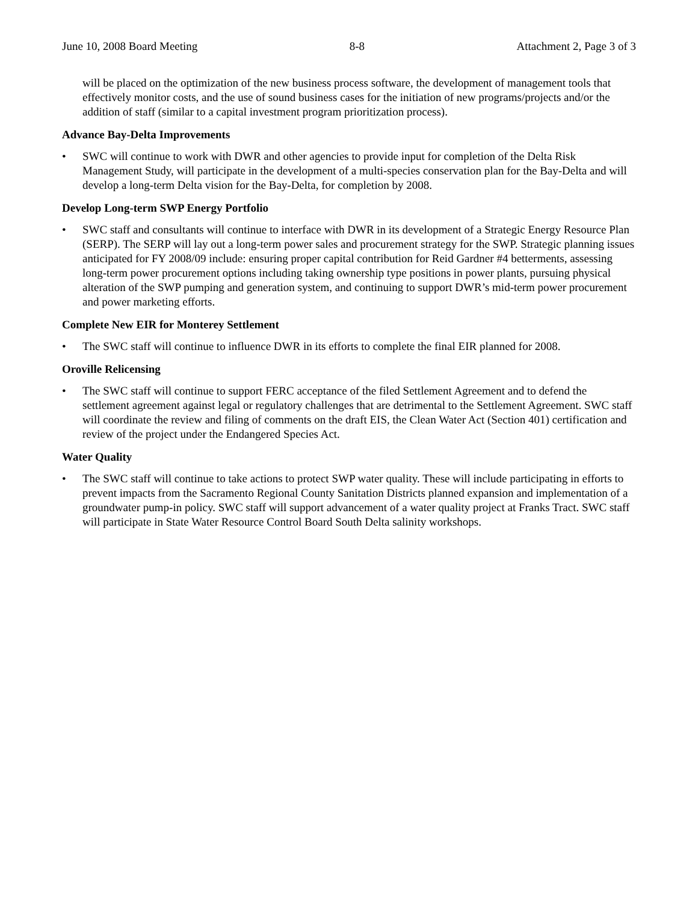June 10, 2008 Board Meeting 8-8 Attachment 2, Page 3 of 3
will be placed on the optimization of the new business process software, the development of management tools that effectively monitor costs, and the use of sound business cases for the initiation of new programs/projects and/or the addition of staff (similar to a capital investment program prioritization process).
Advance Bay-Delta Improvements
•
SWC will continue to work with DWR and other agencies to provide input for completion of the Delta Risk Management Study, will participate in the development of a multi-species conservation plan for the Bay-Delta and will develop a long-term Delta vision for the Bay-Delta, for completion by 2008.
Develop Long-term SWP Energy Portfolio
•
SWC staff and consultants will continue to interface with DWR in its development of a Strategic Energy Resource Plan (SERP). The SERP will lay out a long-term power sales and procurement strategy for the SWP. Strategic planning issues anticipated for FY 2008/09 include: ensuring proper capital contribution for Reid Gardner #4 betterments, assessing long-term power procurement options including taking ownership type positions in power plants, pursuing physical alteration of the SWP pumping and generation system, and continuing to support DWR’s mid-term power procurement and power marketing efforts.
Complete New EIR for Monterey Settlement
•
The SWC staff will continue to influence DWR in its efforts to complete the final EIR planned for 2008.
Oroville Relicensing
•
The SWC staff will continue to support FERC acceptance of the filed Settlement Agreement and to defend the settlement agreement against legal or regulatory challenges that are detrimental to the Settlement Agreement. SWC staff will coordinate the review and filing of comments on the draft EIS, the Clean Water Act (Section 401) certification and review of the project under the Endangered Species Act.
Water Quality
•
The SWC staff will continue to take actions to protect SWP water quality. These will include participating in efforts to prevent impacts from the Sacramento Regional County Sanitation Districts planned expansion and implementation of a groundwater pump-in policy. SWC staff will support advancement of a water quality project at Franks Tract. SWC staff will participate in State Water Resource Control Board South Delta salinity workshops.